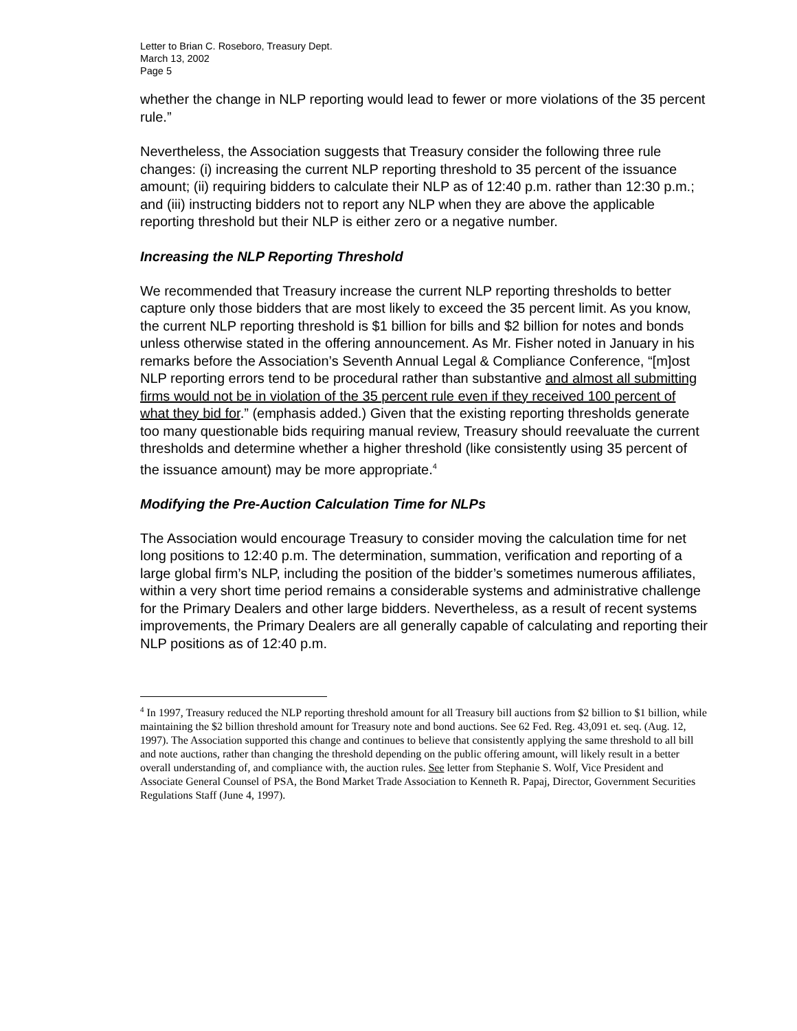Letter to Brian C. Roseboro, Treasury Dept.
March 13, 2002
Page 5
whether the change in NLP reporting would lead to fewer or more violations of the 35 percent rule.”
Nevertheless, the Association suggests that Treasury consider the following three rule changes: (i) increasing the current NLP reporting threshold to 35 percent of the issuance amount; (ii) requiring bidders to calculate their NLP as of 12:40 p.m. rather than 12:30 p.m.; and (iii) instructing bidders not to report any NLP when they are above the applicable reporting threshold but their NLP is either zero or a negative number.
Increasing the NLP Reporting Threshold
We recommended that Treasury increase the current NLP reporting thresholds to better capture only those bidders that are most likely to exceed the 35 percent limit. As you know, the current NLP reporting threshold is $1 billion for bills and $2 billion for notes and bonds unless otherwise stated in the offering announcement. As Mr. Fisher noted in January in his remarks before the Association’s Seventh Annual Legal & Compliance Conference, “[m]ost NLP reporting errors tend to be procedural rather than substantive and almost all submitting firms would not be in violation of the 35 percent rule even if they received 100 percent of what they bid for.” (emphasis added.) Given that the existing reporting thresholds generate too many questionable bids requiring manual review, Treasury should reevaluate the current thresholds and determine whether a higher threshold (like consistently using 35 percent of the issuance amount) may be more appropriate.<sup>4</sup>
Modifying the Pre-Auction Calculation Time for NLPs
The Association would encourage Treasury to consider moving the calculation time for net long positions to 12:40 p.m. The determination, summation, verification and reporting of a large global firm’s NLP, including the position of the bidder’s sometimes numerous affiliates, within a very short time period remains a considerable systems and administrative challenge for the Primary Dealers and other large bidders. Nevertheless, as a result of recent systems improvements, the Primary Dealers are all generally capable of calculating and reporting their NLP positions as of 12:40 p.m.
<sup>4</sup> In 1997, Treasury reduced the NLP reporting threshold amount for all Treasury bill auctions from $2 billion to $1 billion, while maintaining the $2 billion threshold amount for Treasury note and bond auctions. See 62 Fed. Reg. 43,091 et. seq. (Aug. 12, 1997). The Association supported this change and continues to believe that consistently applying the same threshold to all bill and note auctions, rather than changing the threshold depending on the public offering amount, will likely result in a better overall understanding of, and compliance with, the auction rules. See letter from Stephanie S. Wolf, Vice President and Associate General Counsel of PSA, the Bond Market Trade Association to Kenneth R. Papaj, Director, Government Securities Regulations Staff (June 4, 1997).